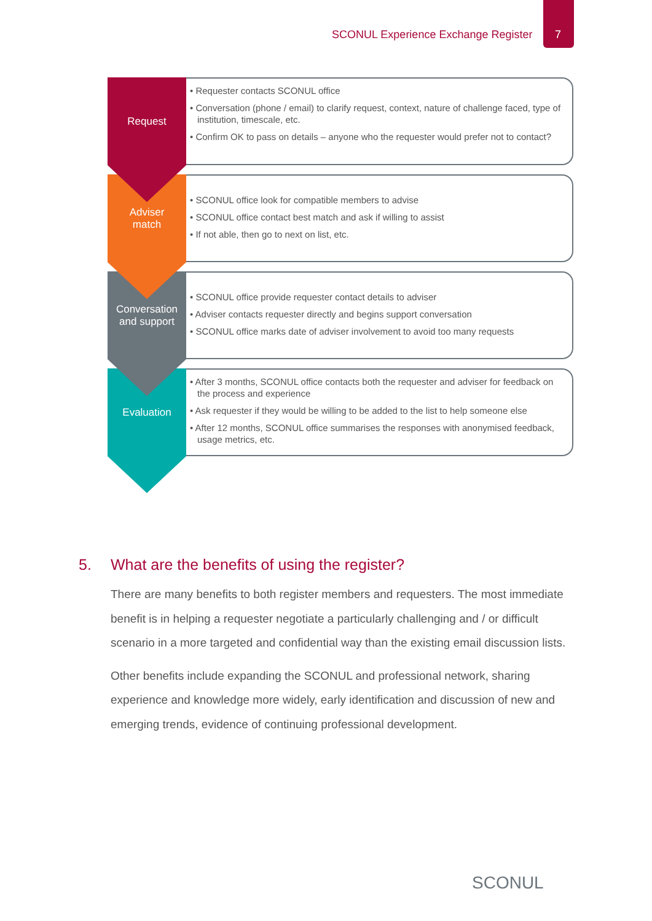SCONUL Experience Exchange Register
7
Request
• Requester contacts SCONUL office
• Conversation (phone / email) to clarify request, context, nature of challenge faced, type of institution, timescale, etc.
• Confirm OK to pass on details – anyone who the requester would prefer not to contact?
Adviser
match
• SCONUL office look for compatible members to advise
• SCONUL office contact best match and ask if willing to assist
• If not able, then go to next on list, etc.
Conversation
and support
• SCONUL office provide requester contact details to adviser
• Adviser contacts requester directly and begins support conversation
• SCONUL office marks date of adviser involvement to avoid too many requests
Evaluation
• After 3 months, SCONUL office contacts both the requester and adviser for feedback on the process and experience
• Ask requester if they would be willing to be added to the list to help someone else
• After 12 months, SCONUL office summarises the responses with anonymised feedback, usage metrics, etc.
5. What are the benefits of using the register?
There are many benefits to both register members and requesters. The most immediate benefit is in helping a requester negotiate a particularly challenging and / or difficult scenario in a more targeted and confidential way than the existing email discussion lists.
Other benefits include expanding the SCONUL and professional network, sharing experience and knowledge more widely, early identification and discussion of new and emerging trends, evidence of continuing professional development.
SCONUL